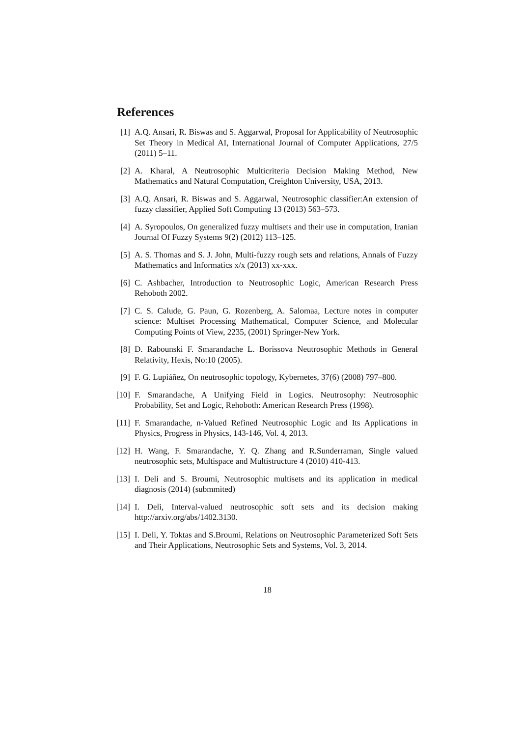References
[1] A.Q. Ansari, R. Biswas and S. Aggarwal, Proposal for Applicability of Neutrosophic Set Theory in Medical AI, International Journal of Computer Applications, 27/5 (2011) 5–11.
[2] A. Kharal, A Neutrosophic Multicriteria Decision Making Method, New Mathematics and Natural Computation, Creighton University, USA, 2013.
[3] A.Q. Ansari, R. Biswas and S. Aggarwal, Neutrosophic classifier:An extension of fuzzy classifier, Applied Soft Computing 13 (2013) 563–573.
[4] A. Syropoulos, On generalized fuzzy multisets and their use in computation, Iranian Journal Of Fuzzy Systems 9(2) (2012) 113–125.
[5] A. S. Thomas and S. J. John, Multi-fuzzy rough sets and relations, Annals of Fuzzy Mathematics and Informatics x/x (2013) xx-xxx.
[6] C. Ashbacher, Introduction to Neutrosophic Logic, American Research Press Rehoboth 2002.
[7] C. S. Calude, G. Paun, G. Rozenberg, A. Salomaa, Lecture notes in computer science: Multiset Processing Mathematical, Computer Science, and Molecular Computing Points of View, 2235, (2001) Springer-New York.
[8] D. Rabounski F. Smarandache L. Borissova Neutrosophic Methods in General Relativity, Hexis, No:10 (2005).
[9] F. G. Lupiáñez, On neutrosophic topology, Kybernetes, 37(6) (2008) 797–800.
[10] F. Smarandache, A Unifying Field in Logics. Neutrosophy: Neutrosophic Probability, Set and Logic, Rehoboth: American Research Press (1998).
[11] F. Smarandache, n-Valued Refined Neutrosophic Logic and Its Applications in Physics, Progress in Physics, 143-146, Vol. 4, 2013.
[12] H. Wang, F. Smarandache, Y. Q. Zhang and R.Sunderraman, Single valued neutrosophic sets, Multispace and Multistructure 4 (2010) 410-413.
[13] I. Deli and S. Broumi, Neutrosophic multisets and its application in medical diagnosis (2014) (submmited)
[14] I. Deli, Interval-valued neutrosophic soft sets and its decision making http://arxiv.org/abs/1402.3130.
[15] I. Deli, Y. Toktas and S.Broumi, Relations on Neutrosophic Parameterized Soft Sets and Their Applications, Neutrosophic Sets and Systems, Vol. 3, 2014.
18